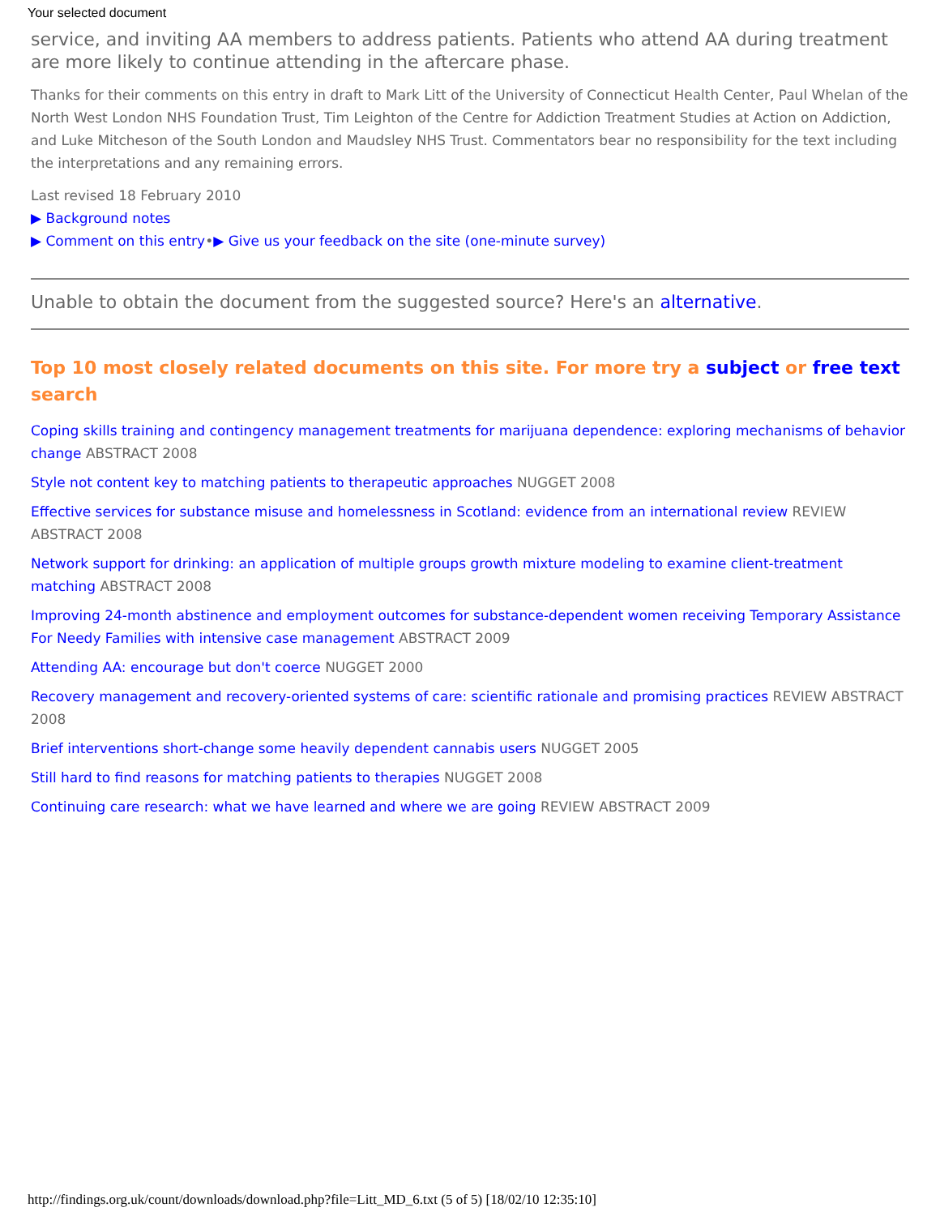Your selected document
service, and inviting AA members to address patients. Patients who attend AA during treatment are more likely to continue attending in the aftercare phase.
Thanks for their comments on this entry in draft to Mark Litt of the University of Connecticut Health Center, Paul Whelan of the North West London NHS Foundation Trust, Tim Leighton of the Centre for Addiction Treatment Studies at Action on Addiction, and Luke Mitcheson of the South London and Maudsley NHS Trust. Commentators bear no responsibility for the text including the interpretations and any remaining errors.
Last revised 18 February 2010
▶ Background notes
▶ Comment on this entry•▶ Give us your feedback on the site (one-minute survey)
Unable to obtain the document from the suggested source? Here's an alternative.
Top 10 most closely related documents on this site. For more try a subject or free text search
Coping skills training and contingency management treatments for marijuana dependence: exploring mechanisms of behavior change ABSTRACT 2008
Style not content key to matching patients to therapeutic approaches NUGGET 2008
Effective services for substance misuse and homelessness in Scotland: evidence from an international review REVIEW ABSTRACT 2008
Network support for drinking: an application of multiple groups growth mixture modeling to examine client-treatment matching ABSTRACT 2008
Improving 24-month abstinence and employment outcomes for substance-dependent women receiving Temporary Assistance For Needy Families with intensive case management ABSTRACT 2009
Attending AA: encourage but don't coerce NUGGET 2000
Recovery management and recovery-oriented systems of care: scientific rationale and promising practices REVIEW ABSTRACT 2008
Brief interventions short-change some heavily dependent cannabis users NUGGET 2005
Still hard to find reasons for matching patients to therapies NUGGET 2008
Continuing care research: what we have learned and where we are going REVIEW ABSTRACT 2009
http://findings.org.uk/count/downloads/download.php?file=Litt_MD_6.txt (5 of 5) [18/02/10 12:35:10]